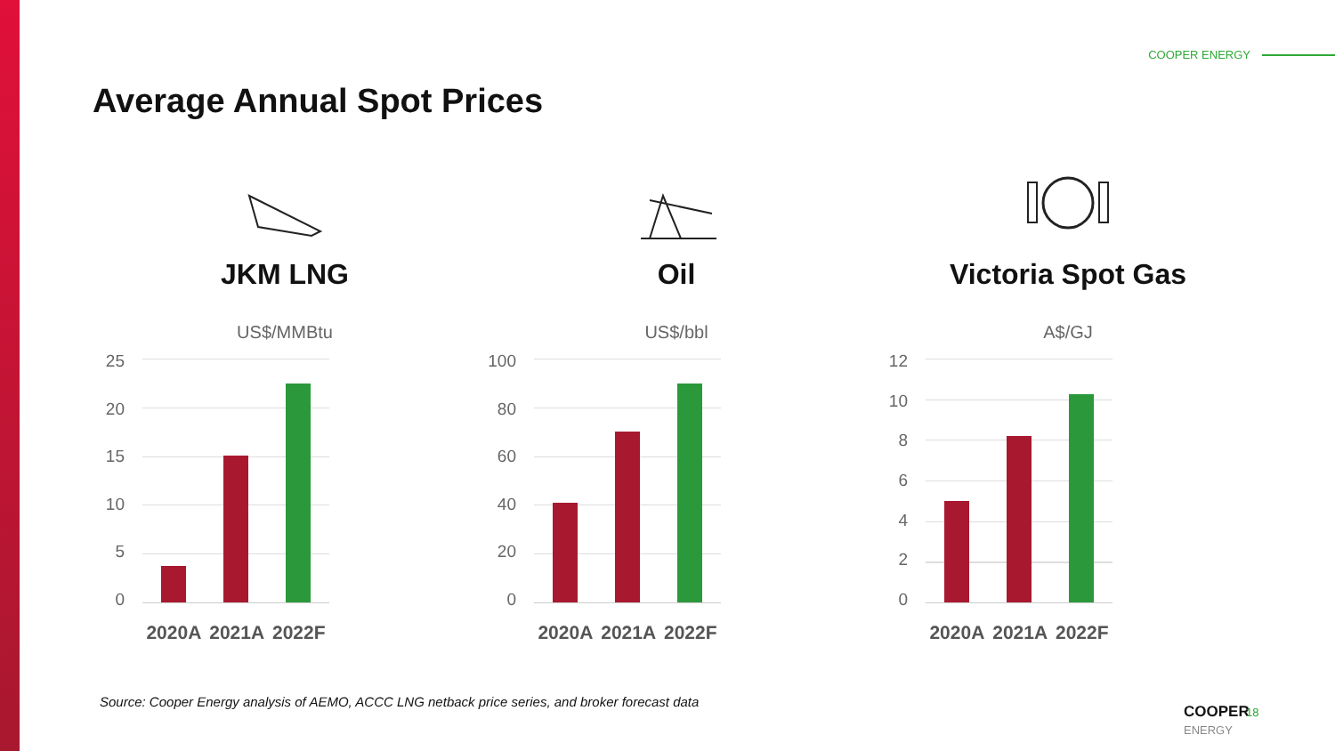COOPER ENERGY
Average Annual Spot Prices
JKM LNG
US$/MMBtu
25
20
15
10
5
0
2020A 2021A 2022F
Oil
US$/bbl
100
80
60
40
20
0
2020A 2021A 2022F
Victoria Spot Gas
A$/GJ
12
10
86420
2020A 2021A 2022F
Source: Cooper Energy analysis of AEMO, ACCC LNG netback price series, and broker forecast data
COOPER
ENERGY
18